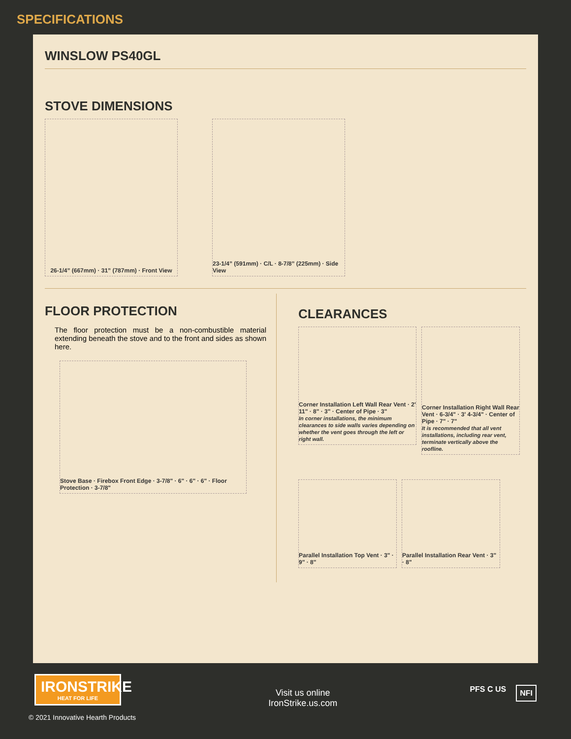SPECIFICATIONS
WINSLOW PS40GL
STOVE DIMENSIONS
26-1/4” (667mm) · 31” (787mm) · Front View
23-1/4” (591mm) · C/L · 8-7/8” (225mm) · Side View
FLOOR PROTECTION
The floor protection must be a non-combustible material extending beneath the stove and to the front and sides as shown here.
Stove Base · Firebox Front Edge · 3-7/8" · 6" · 6" · 6" · Floor Protection · 3-7/8"
CLEARANCES
Corner Installation Left Wall Rear Vent · 2' 11" · 8" · 3" · Center of Pipe · 3"
In corner installations, the minimum clearances to side walls varies depending on whether the vent goes through the left or right wall.
Corner Installation Right Wall Rear Vent · 6-3/4" · 3' 4-3/4" · Center of Pipe · 7" · 7"
It is recommended that all vent installations, including rear vent, terminate vertically above the roofline.
Parallel Installation Top Vent · 3" · 9" · 8"
Parallel Installation Rear Vent · 3" · 8"
IRONSTRIKE
HEAT FOR LIFE
© 2021 Innovative Hearth Products
Visit us online
IronStrike.us.com
PFS C US NFI